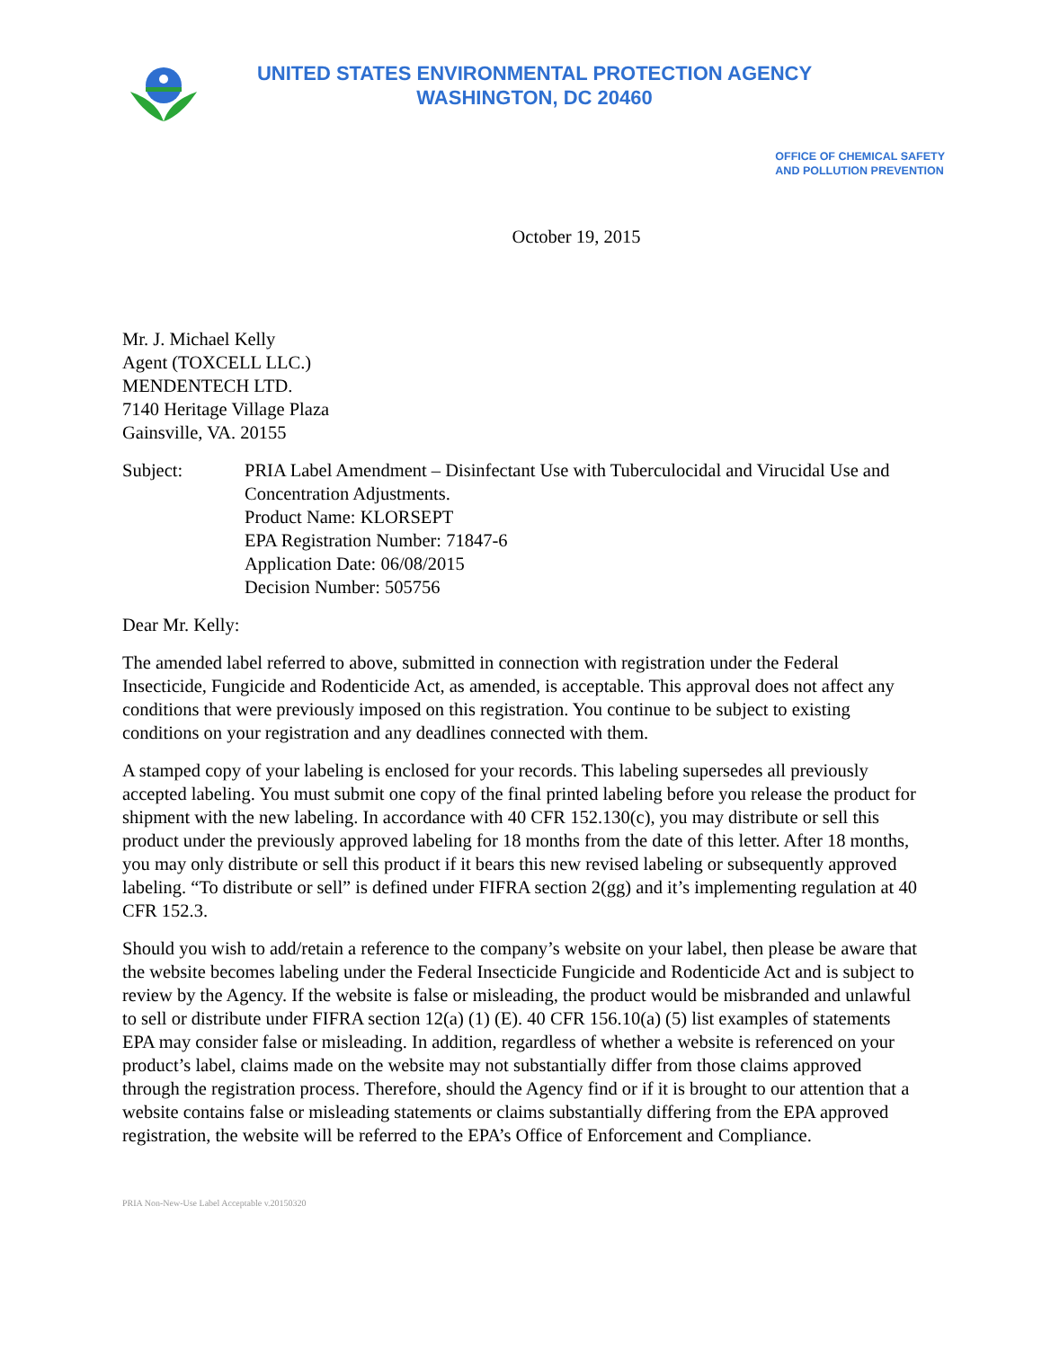UNITED STATES ENVIRONMENTAL PROTECTION AGENCY
WASHINGTON, DC 20460
OFFICE OF CHEMICAL SAFETY
AND POLLUTION PREVENTION
October 19, 2015
Mr. J. Michael Kelly
Agent (TOXCELL LLC.)
MENDENTECH LTD.
7140 Heritage Village Plaza
Gainsville, VA. 20155
Subject: PRIA Label Amendment – Disinfectant Use with Tuberculocidal and Virucidal Use and Concentration Adjustments.
Product Name: KLORSEPT
EPA Registration Number: 71847-6
Application Date: 06/08/2015
Decision Number: 505756
Dear Mr. Kelly:
The amended label referred to above, submitted in connection with registration under the Federal Insecticide, Fungicide and Rodenticide Act, as amended, is acceptable. This approval does not affect any conditions that were previously imposed on this registration. You continue to be subject to existing conditions on your registration and any deadlines connected with them.
A stamped copy of your labeling is enclosed for your records. This labeling supersedes all previously accepted labeling. You must submit one copy of the final printed labeling before you release the product for shipment with the new labeling. In accordance with 40 CFR 152.130(c), you may distribute or sell this product under the previously approved labeling for 18 months from the date of this letter. After 18 months, you may only distribute or sell this product if it bears this new revised labeling or subsequently approved labeling. “To distribute or sell” is defined under FIFRA section 2(gg) and it’s implementing regulation at 40 CFR 152.3.
Should you wish to add/retain a reference to the company’s website on your label, then please be aware that the website becomes labeling under the Federal Insecticide Fungicide and Rodenticide Act and is subject to review by the Agency. If the website is false or misleading, the product would be misbranded and unlawful to sell or distribute under FIFRA section 12(a) (1) (E). 40 CFR 156.10(a) (5) list examples of statements EPA may consider false or misleading. In addition, regardless of whether a website is referenced on your product’s label, claims made on the website may not substantially differ from those claims approved through the registration process. Therefore, should the Agency find or if it is brought to our attention that a website contains false or misleading statements or claims substantially differing from the EPA approved registration, the website will be referred to the EPA’s Office of Enforcement and Compliance.
PRIA Non-New-Use Label Acceptable v.20150320